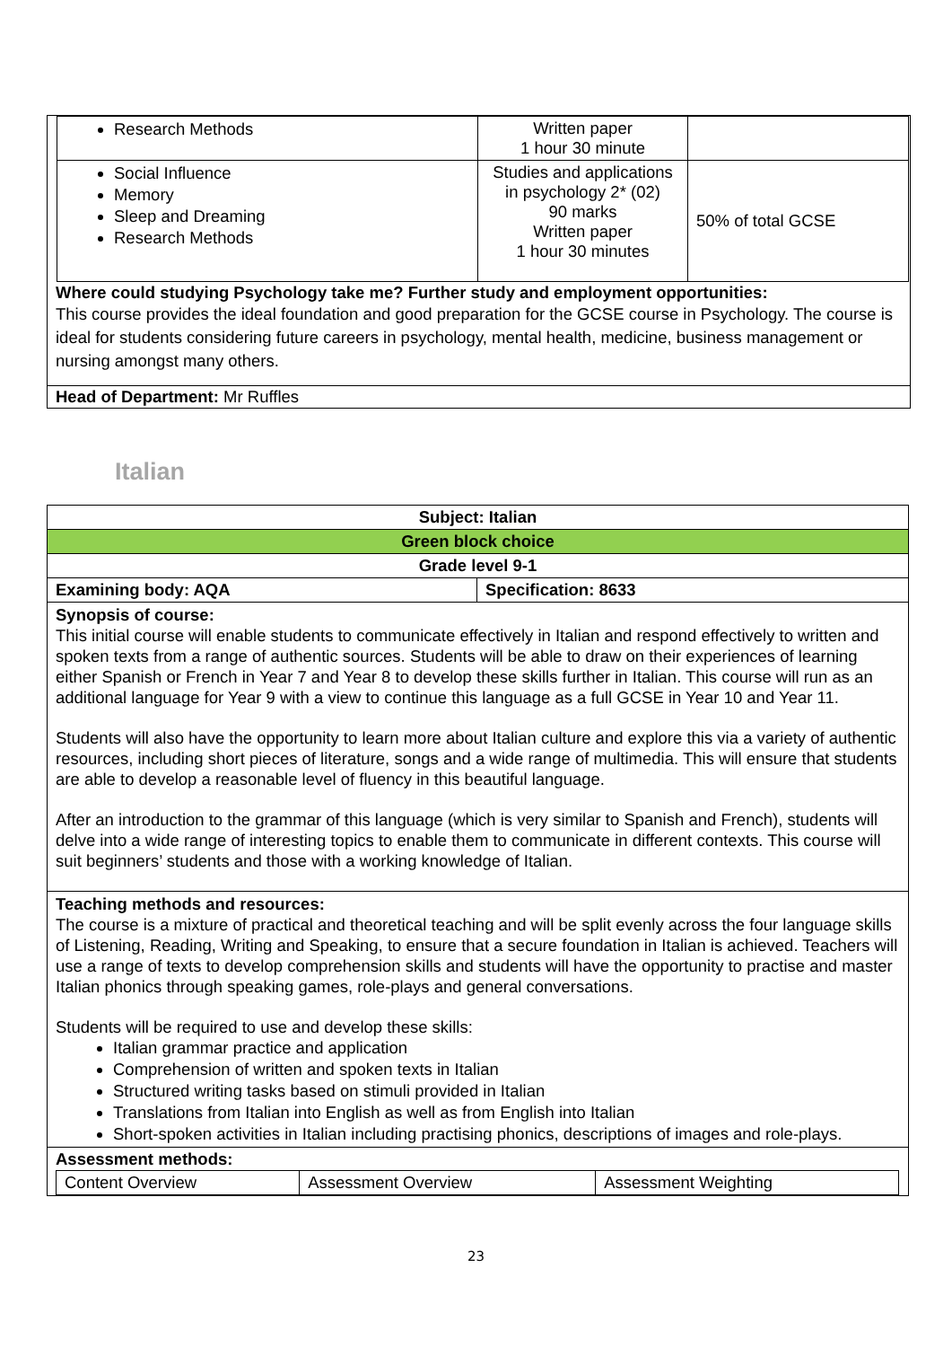| Research Methods | Written paper 1 hour 30 minute | |
| Social Influence Memory Sleep and Dreaming Research Methods | Studies and applications in psychology 2* (02) 90 marks Written paper 1 hour 30 minutes | 50% of total GCSE |
Where could studying Psychology take me? Further study and employment opportunities:
This course provides the ideal foundation and good preparation for the GCSE course in Psychology. The course is ideal for students considering future careers in psychology, mental health, medicine, business management or nursing amongst many others.
Head of Department: Mr Ruffles
Italian
| Subject: Italian | |
| Green block choice | |
| Grade level 9-1 | |
| Examining body: AQA | Specification: 8633 |
| Synopsis of course: This initial course will enable students to communicate effectively in Italian and respond effectively to written and spoken texts from a range of authentic sources. Students will be able to draw on their experiences of learning either Spanish or French in Year 7 and Year 8 to develop these skills further in Italian. This course will run as an additional language for Year 9 with a view to continue this language as a full GCSE in Year 10 and Year 11. Students will also have the opportunity to learn more about Italian culture and explore this via a variety of authentic resources, including short pieces of literature, songs and a wide range of multimedia. This will ensure that students are able to develop a reasonable level of fluency in this beautiful language. After an introduction to the grammar of this language (which is very similar to Spanish and French), students will delve into a wide range of interesting topics to enable them to communicate in different contexts. This course will suit beginners’ students and those with a working knowledge of Italian. | |
| Teaching methods and resources: The course is a mixture of practical and theoretical teaching and will be split evenly across the four language skills of Listening, Reading, Writing and Speaking, to ensure that a secure foundation in Italian is achieved. Teachers will use a range of texts to develop comprehension skills and students will have the opportunity to practise and master Italian phonics through speaking games, role-plays and general conversations. Students will be required to use and develop these skills: Italian grammar practice and application Comprehension of written and spoken texts in Italian Structured writing tasks based on stimuli provided in Italian Translations from Italian into English as well as from English into Italian Short-spoken activities in Italian including practising phonics, descriptions of images and role-plays. | |
| Assessment methods: / Content Overview / Assessment Overview / Assessment Weighting / | |
23